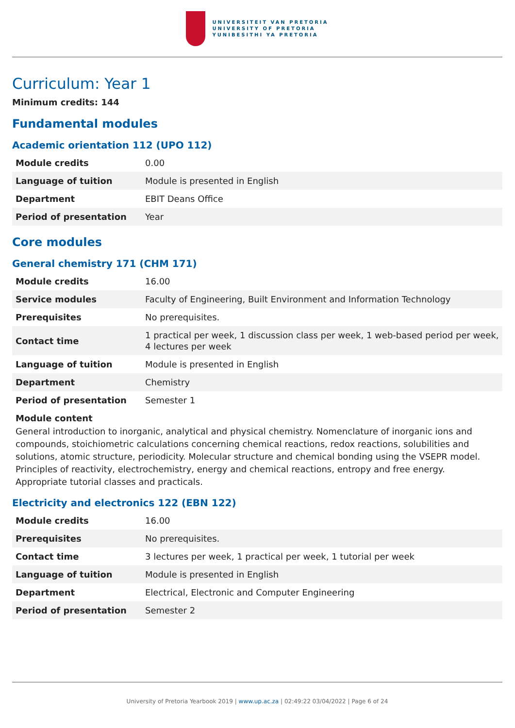UNIVERSITEIT VAN PRETORIA
UNIVERSITY OF PRETORIA
YUNIBESITHI YA PRETORIA
Curriculum: Year 1
Minimum credits: 144
Fundamental modules
Academic orientation 112 (UPO 112)
| Module credits | 0.00 |
| Language of tuition | Module is presented in English |
| Department | EBIT Deans Office |
| Period of presentation | Year |
Core modules
General chemistry 171 (CHM 171)
| Module credits | 16.00 |
| Service modules | Faculty of Engineering, Built Environment and Information Technology |
| Prerequisites | No prerequisites. |
| Contact time | 1 practical per week, 1 discussion class per week, 1 web-based period per week, 4 lectures per week |
| Language of tuition | Module is presented in English |
| Department | Chemistry |
| Period of presentation | Semester 1 |
Module content
General introduction to inorganic, analytical and physical chemistry. Nomenclature of inorganic ions and compounds, stoichiometric calculations concerning chemical reactions, redox reactions, solubilities and solutions, atomic structure, periodicity. Molecular structure and chemical bonding using the VSEPR model. Principles of reactivity, electrochemistry, energy and chemical reactions, entropy and free energy. Appropriate tutorial classes and practicals.
Electricity and electronics 122 (EBN 122)
| Module credits | 16.00 |
| Prerequisites | No prerequisites. |
| Contact time | 3 lectures per week, 1 practical per week, 1 tutorial per week |
| Language of tuition | Module is presented in English |
| Department | Electrical, Electronic and Computer Engineering |
| Period of presentation | Semester 2 |
University of Pretoria Yearbook 2019 | www.up.ac.za | 02:49:22 03/04/2022 | Page 6 of 24